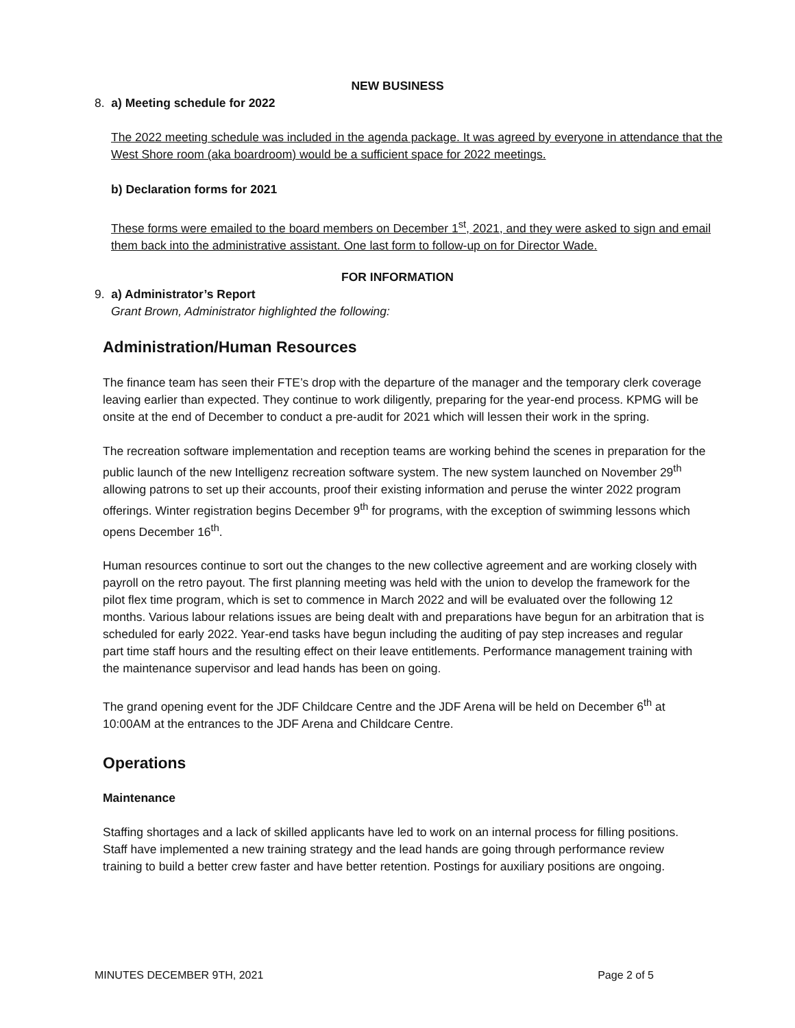NEW BUSINESS
8. a) Meeting schedule for 2022
The 2022 meeting schedule was included in the agenda package. It was agreed by everyone in attendance that the West Shore room (aka boardroom) would be a sufficient space for 2022 meetings.
b) Declaration forms for 2021
These forms were emailed to the board members on December 1<sup>st</sup>, 2021, and they were asked to sign and email them back into the administrative assistant. One last form to follow-up on for Director Wade.
FOR INFORMATION
9. a) Administrator’s Report
Grant Brown, Administrator highlighted the following:
Administration/Human Resources
The finance team has seen their FTE’s drop with the departure of the manager and the temporary clerk coverage leaving earlier than expected. They continue to work diligently, preparing for the year-end process. KPMG will be onsite at the end of December to conduct a pre-audit for 2021 which will lessen their work in the spring.
The recreation software implementation and reception teams are working behind the scenes in preparation for the public launch of the new Intelligenz recreation software system. The new system launched on November 29<sup>th</sup> allowing patrons to set up their accounts, proof their existing information and peruse the winter 2022 program offerings. Winter registration begins December 9<sup>th</sup> for programs, with the exception of swimming lessons which opens December 16<sup>th</sup>.
Human resources continue to sort out the changes to the new collective agreement and are working closely with payroll on the retro payout. The first planning meeting was held with the union to develop the framework for the pilot flex time program, which is set to commence in March 2022 and will be evaluated over the following 12 months. Various labour relations issues are being dealt with and preparations have begun for an arbitration that is scheduled for early 2022. Year-end tasks have begun including the auditing of pay step increases and regular part time staff hours and the resulting effect on their leave entitlements. Performance management training with the maintenance supervisor and lead hands has been on going.
The grand opening event for the JDF Childcare Centre and the JDF Arena will be held on December 6<sup>th</sup> at 10:00AM at the entrances to the JDF Arena and Childcare Centre.
Operations
Maintenance
Staffing shortages and a lack of skilled applicants have led to work on an internal process for filling positions. Staff have implemented a new training strategy and the lead hands are going through performance review training to build a better crew faster and have better retention. Postings for auxiliary positions are ongoing.
MINUTES DECEMBER 9TH, 2021 Page 2 of 5